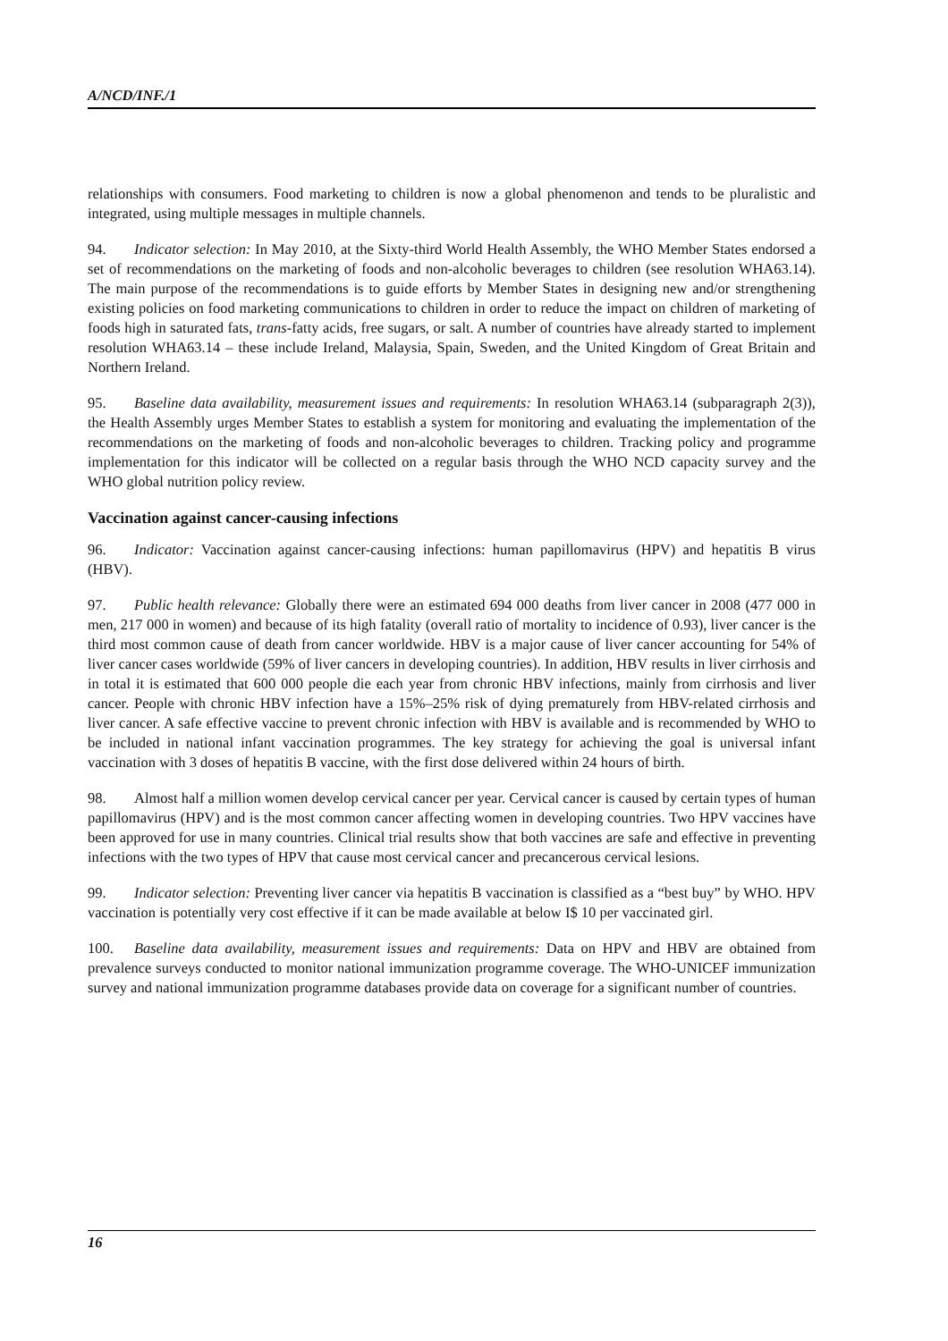A/NCD/INF./1
relationships with consumers. Food marketing to children is now a global phenomenon and tends to be pluralistic and integrated, using multiple messages in multiple channels.
94. Indicator selection: In May 2010, at the Sixty-third World Health Assembly, the WHO Member States endorsed a set of recommendations on the marketing of foods and non-alcoholic beverages to children (see resolution WHA63.14). The main purpose of the recommendations is to guide efforts by Member States in designing new and/or strengthening existing policies on food marketing communications to children in order to reduce the impact on children of marketing of foods high in saturated fats, trans-fatty acids, free sugars, or salt. A number of countries have already started to implement resolution WHA63.14 – these include Ireland, Malaysia, Spain, Sweden, and the United Kingdom of Great Britain and Northern Ireland.
95. Baseline data availability, measurement issues and requirements: In resolution WHA63.14 (subparagraph 2(3)), the Health Assembly urges Member States to establish a system for monitoring and evaluating the implementation of the recommendations on the marketing of foods and non-alcoholic beverages to children. Tracking policy and programme implementation for this indicator will be collected on a regular basis through the WHO NCD capacity survey and the WHO global nutrition policy review.
Vaccination against cancer-causing infections
96. Indicator: Vaccination against cancer-causing infections: human papillomavirus (HPV) and hepatitis B virus (HBV).
97. Public health relevance: Globally there were an estimated 694 000 deaths from liver cancer in 2008 (477 000 in men, 217 000 in women) and because of its high fatality (overall ratio of mortality to incidence of 0.93), liver cancer is the third most common cause of death from cancer worldwide. HBV is a major cause of liver cancer accounting for 54% of liver cancer cases worldwide (59% of liver cancers in developing countries). In addition, HBV results in liver cirrhosis and in total it is estimated that 600 000 people die each year from chronic HBV infections, mainly from cirrhosis and liver cancer. People with chronic HBV infection have a 15%–25% risk of dying prematurely from HBV-related cirrhosis and liver cancer. A safe effective vaccine to prevent chronic infection with HBV is available and is recommended by WHO to be included in national infant vaccination programmes. The key strategy for achieving the goal is universal infant vaccination with 3 doses of hepatitis B vaccine, with the first dose delivered within 24 hours of birth.
98. Almost half a million women develop cervical cancer per year. Cervical cancer is caused by certain types of human papillomavirus (HPV) and is the most common cancer affecting women in developing countries. Two HPV vaccines have been approved for use in many countries. Clinical trial results show that both vaccines are safe and effective in preventing infections with the two types of HPV that cause most cervical cancer and precancerous cervical lesions.
99. Indicator selection: Preventing liver cancer via hepatitis B vaccination is classified as a “best buy” by WHO. HPV vaccination is potentially very cost effective if it can be made available at below I$ 10 per vaccinated girl.
100. Baseline data availability, measurement issues and requirements: Data on HPV and HBV are obtained from prevalence surveys conducted to monitor national immunization programme coverage. The WHO-UNICEF immunization survey and national immunization programme databases provide data on coverage for a significant number of countries.
16